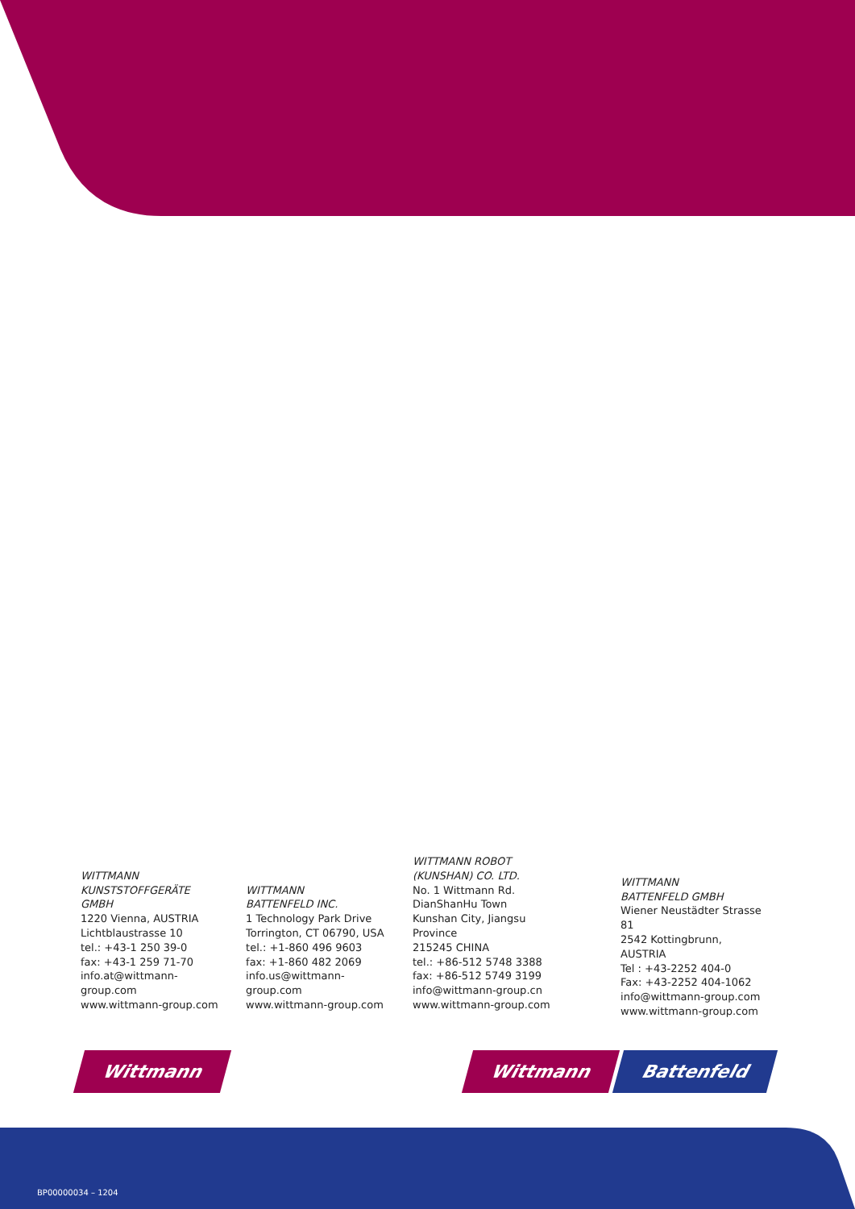WITTMANN
KUNSTSTOFFGERÄTE GMBH
1220 Vienna, AUSTRIA
Lichtblaustrasse 10
tel.: +43-1 250 39-0
fax: +43-1 259 71-70
info.at@wittmann-group.com
www.wittmann-group.com
WITTMANN
BATTENFELD INC.
1 Technology Park Drive
Torrington, CT 06790, USA
tel.: +1-860 496 9603
fax: +1-860 482 2069
info.us@wittmann-group.com
www.wittmann-group.com
WITTMANN ROBOT
(KUNSHAN) CO. LTD.
No. 1 Wittmann Rd.
DianShanHu Town
Kunshan City, Jiangsu Province
215245 CHINA
tel.: +86-512 5748 3388
fax: +86-512 5749 3199
info@wittmann-group.cn
www.wittmann-group.com
WITTMANN
BATTENFELD GMBH
Wiener Neustädter Strasse 81
2542 Kottingbrunn, AUSTRIA
Tel : +43-2252 404-0
Fax: +43-2252 404-1062
info@wittmann-group.com
www.wittmann-group.com
Wittmann Wittmann Battenfeld
BP00000034 – 1204